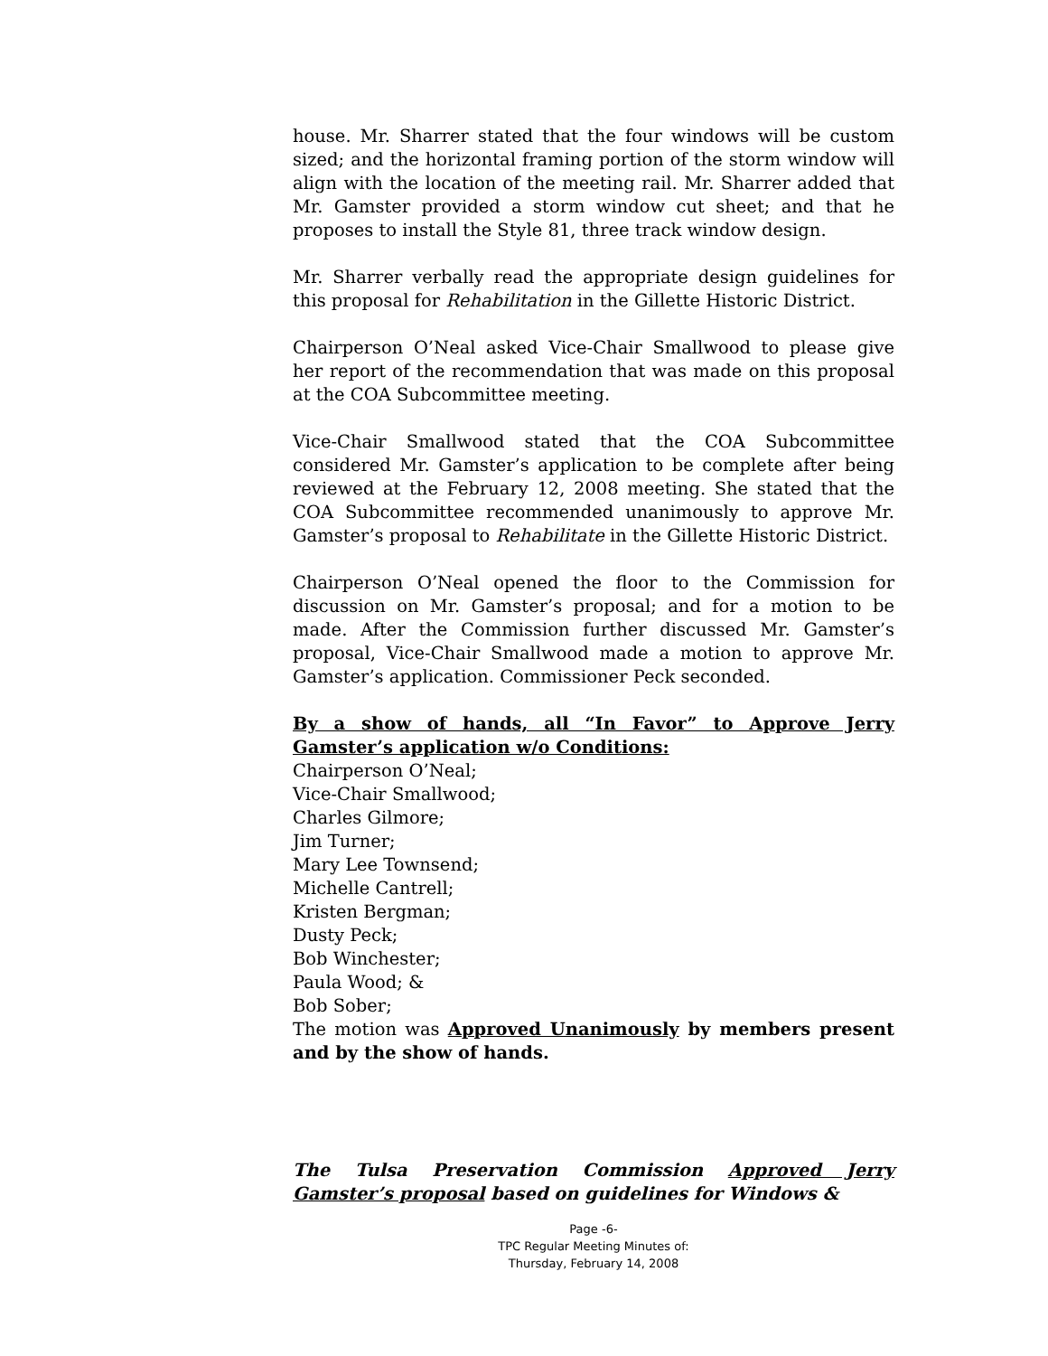house. Mr. Sharrer stated that the four windows will be custom sized; and the horizontal framing portion of the storm window will align with the location of the meeting rail. Mr. Sharrer added that Mr. Gamster provided a storm window cut sheet; and that he proposes to install the Style 81, three track window design.
Mr. Sharrer verbally read the appropriate design guidelines for this proposal for Rehabilitation in the Gillette Historic District.
Chairperson O’Neal asked Vice-Chair Smallwood to please give her report of the recommendation that was made on this proposal at the COA Subcommittee meeting.
Vice-Chair Smallwood stated that the COA Subcommittee considered Mr. Gamster’s application to be complete after being reviewed at the February 12, 2008 meeting. She stated that the COA Subcommittee recommended unanimously to approve Mr. Gamster’s proposal to Rehabilitate in the Gillette Historic District.
Chairperson O’Neal opened the floor to the Commission for discussion on Mr. Gamster’s proposal; and for a motion to be made. After the Commission further discussed Mr. Gamster’s proposal, Vice-Chair Smallwood made a motion to approve Mr. Gamster’s application. Commissioner Peck seconded.
By a show of hands, all “In Favor” to Approve Jerry Gamster’s application w/o Conditions:
Chairperson O’Neal;
Vice-Chair Smallwood;
Charles Gilmore;
Jim Turner;
Mary Lee Townsend;
Michelle Cantrell;
Kristen Bergman;
Dusty Peck;
Bob Winchester;
Paula Wood; &
Bob Sober;
The motion was Approved Unanimously by members present and by the show of hands.
The Tulsa Preservation Commission Approved Jerry Gamster’s proposal based on guidelines for Windows &
Page -6-
TPC Regular Meeting Minutes of:
Thursday, February 14, 2008